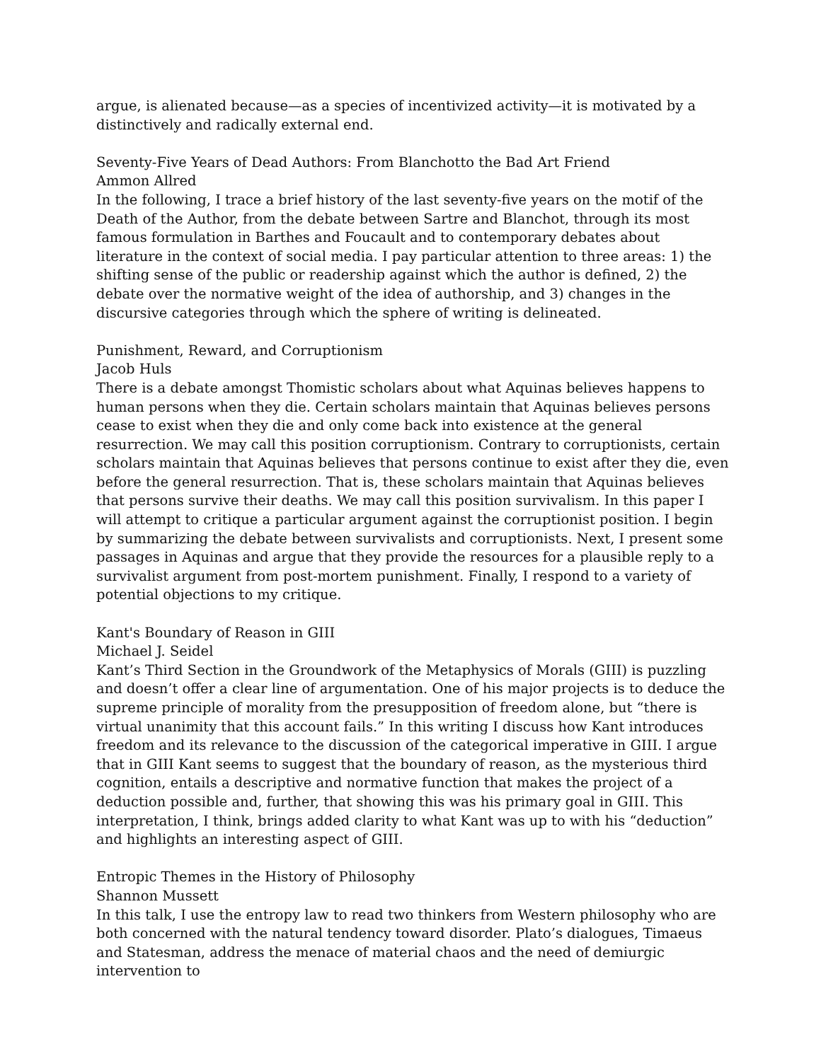argue, is alienated because—as a species of incentivized activity—it is motivated by a distinctively and radically external end.
Seventy-Five Years of Dead Authors: From Blanchotto the Bad Art Friend
Ammon Allred
In the following, I trace a brief history of the last seventy-five years on the motif of the Death of the Author, from the debate between Sartre and Blanchot, through its most famous formulation in Barthes and Foucault and to contemporary debates about literature in the context of social media. I pay particular attention to three areas: 1) the shifting sense of the public or readership against which the author is defined, 2) the debate over the normative weight of the idea of authorship, and 3) changes in the discursive categories through which the sphere of writing is delineated.
Punishment, Reward, and Corruptionism
Jacob Huls
There is a debate amongst Thomistic scholars about what Aquinas believes happens to human persons when they die. Certain scholars maintain that Aquinas believes persons cease to exist when they die and only come back into existence at the general resurrection. We may call this position corruptionism. Contrary to corruptionists, certain scholars maintain that Aquinas believes that persons continue to exist after they die, even before the general resurrection. That is, these scholars maintain that Aquinas believes that persons survive their deaths. We may call this position survivalism. In this paper I will attempt to critique a particular argument against the corruptionist position. I begin by summarizing the debate between survivalists and corruptionists. Next, I present some passages in Aquinas and argue that they provide the resources for a plausible reply to a survivalist argument from post-mortem punishment. Finally, I respond to a variety of potential objections to my critique.
Kant's Boundary of Reason in GIII
Michael J. Seidel
Kant’s Third Section in the Groundwork of the Metaphysics of Morals (GIII) is puzzling and doesn’t offer a clear line of argumentation. One of his major projects is to deduce the supreme principle of morality from the presupposition of freedom alone, but “there is virtual unanimity that this account fails.” In this writing I discuss how Kant introduces freedom and its relevance to the discussion of the categorical imperative in GIII. I argue that in GIII Kant seems to suggest that the boundary of reason, as the mysterious third cognition, entails a descriptive and normative function that makes the project of a deduction possible and, further, that showing this was his primary goal in GIII. This interpretation, I think, brings added clarity to what Kant was up to with his “deduction” and highlights an interesting aspect of GIII.
Entropic Themes in the History of Philosophy
Shannon Mussett
In this talk, I use the entropy law to read two thinkers from Western philosophy who are both concerned with the natural tendency toward disorder. Plato’s dialogues, Timaeus and Statesman, address the menace of material chaos and the need of demiurgic intervention to